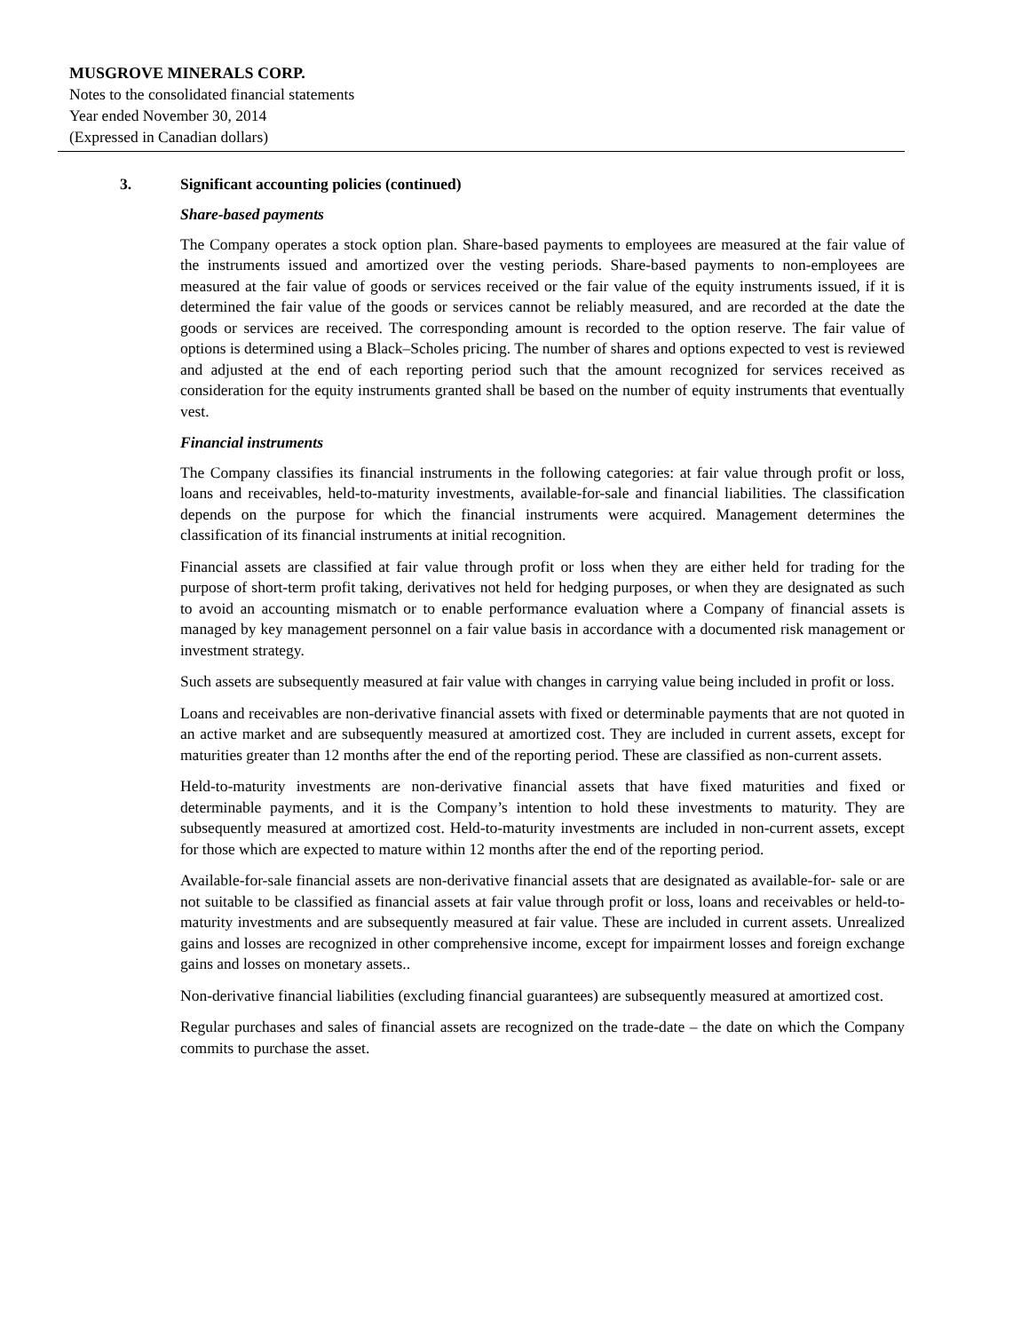MUSGROVE MINERALS CORP.
Notes to the consolidated financial statements
Year ended November 30, 2014
(Expressed in Canadian dollars)
3. Significant accounting policies (continued)
Share-based payments
The Company operates a stock option plan. Share-based payments to employees are measured at the fair value of the instruments issued and amortized over the vesting periods. Share-based payments to non-employees are measured at the fair value of goods or services received or the fair value of the equity instruments issued, if it is determined the fair value of the goods or services cannot be reliably measured, and are recorded at the date the goods or services are received. The corresponding amount is recorded to the option reserve. The fair value of options is determined using a Black–Scholes pricing. The number of shares and options expected to vest is reviewed and adjusted at the end of each reporting period such that the amount recognized for services received as consideration for the equity instruments granted shall be based on the number of equity instruments that eventually vest.
Financial instruments
The Company classifies its financial instruments in the following categories: at fair value through profit or loss, loans and receivables, held-to-maturity investments, available-for-sale and financial liabilities. The classification depends on the purpose for which the financial instruments were acquired. Management determines the classification of its financial instruments at initial recognition.
Financial assets are classified at fair value through profit or loss when they are either held for trading for the purpose of short-term profit taking, derivatives not held for hedging purposes, or when they are designated as such to avoid an accounting mismatch or to enable performance evaluation where a Company of financial assets is managed by key management personnel on a fair value basis in accordance with a documented risk management or investment strategy.
Such assets are subsequently measured at fair value with changes in carrying value being included in profit or loss.
Loans and receivables are non-derivative financial assets with fixed or determinable payments that are not quoted in an active market and are subsequently measured at amortized cost. They are included in current assets, except for maturities greater than 12 months after the end of the reporting period. These are classified as non-current assets.
Held-to-maturity investments are non-derivative financial assets that have fixed maturities and fixed or determinable payments, and it is the Company’s intention to hold these investments to maturity. They are subsequently measured at amortized cost. Held-to-maturity investments are included in non-current assets, except for those which are expected to mature within 12 months after the end of the reporting period.
Available-for-sale financial assets are non-derivative financial assets that are designated as available-for- sale or are not suitable to be classified as financial assets at fair value through profit or loss, loans and receivables or held-to-maturity investments and are subsequently measured at fair value. These are included in current assets. Unrealized gains and losses are recognized in other comprehensive income, except for impairment losses and foreign exchange gains and losses on monetary assets..
Non-derivative financial liabilities (excluding financial guarantees) are subsequently measured at amortized cost.
Regular purchases and sales of financial assets are recognized on the trade-date – the date on which the Company commits to purchase the asset.